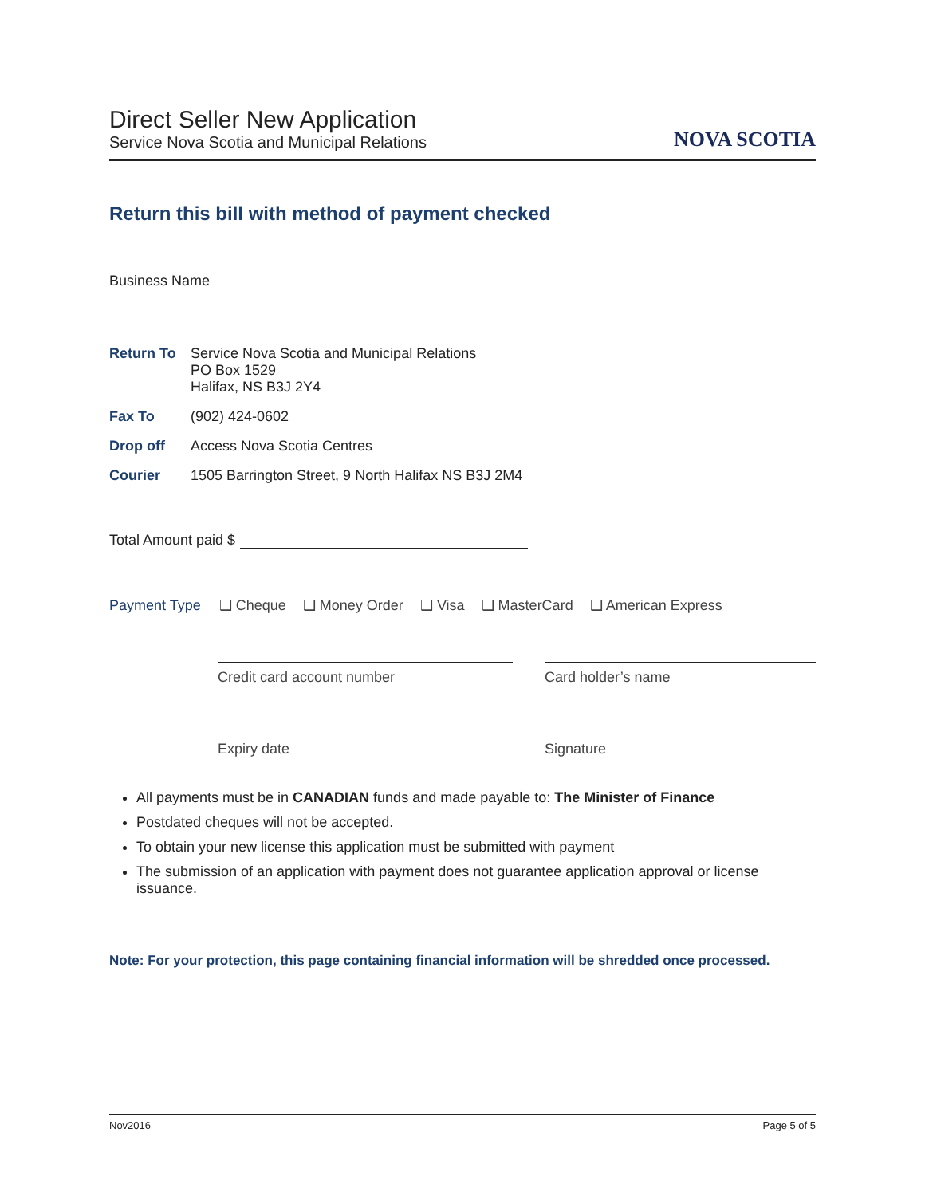Direct Seller New Application
Service Nova Scotia and Municipal Relations
NOVA SCOTIA
Return this bill with method of payment checked
Business Name
Return To
Service Nova Scotia and Municipal Relations
PO Box 1529
Halifax, NS B3J 2Y4
Fax To
(902) 424-0602
Drop off
Access Nova Scotia Centres
Courier
1505 Barrington Street, 9 North Halifax NS B3J 2M4
Total Amount paid $
Payment Type ❑ Cheque ❑ Money Order ❑ Visa ❑ MasterCard ❑ American Express
Credit card account number
Card holder’s name
Expiry date
Signature
All payments must be in CANADIAN funds and made payable to: The Minister of Finance
Postdated cheques will not be accepted.
To obtain your new license this application must be submitted with payment
The submission of an application with payment does not guarantee application approval or license issuance.
Note: For your protection, this page containing financial information will be shredded once processed.
Nov2016 Page 5 of 5